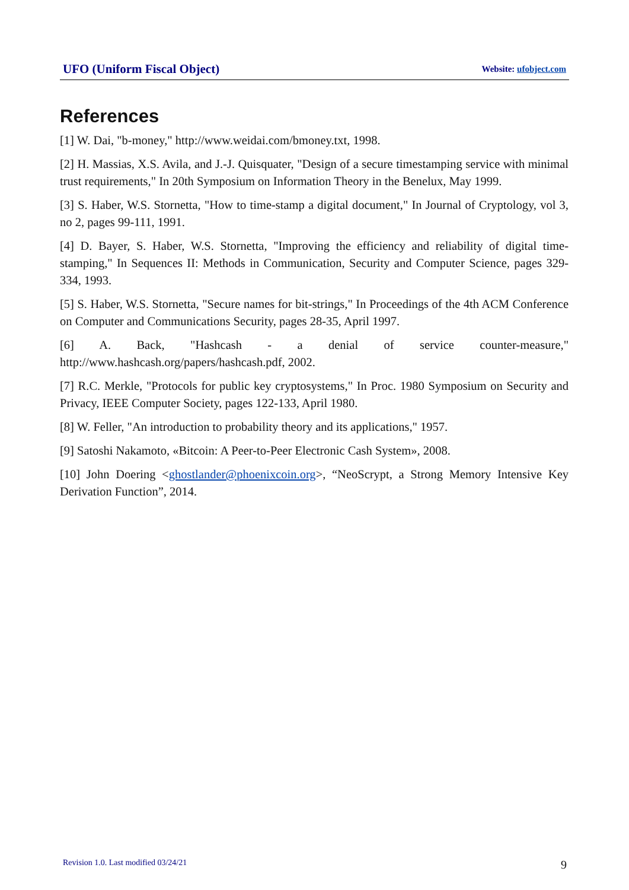UFO (Uniform Fiscal Object) Website: ufobject.com
References
[1] W. Dai, "b-money," http://www.weidai.com/bmoney.txt, 1998.
[2] H. Massias, X.S. Avila, and J.-J. Quisquater, "Design of a secure timestamping service with minimal trust requirements," In 20th Symposium on Information Theory in the Benelux, May 1999.
[3] S. Haber, W.S. Stornetta, "How to time-stamp a digital document," In Journal of Cryptology, vol 3, no 2, pages 99-111, 1991.
[4] D. Bayer, S. Haber, W.S. Stornetta, "Improving the efficiency and reliability of digital time-stamping," In Sequences II: Methods in Communication, Security and Computer Science, pages 329-334, 1993.
[5] S. Haber, W.S. Stornetta, "Secure names for bit-strings," In Proceedings of the 4th ACM Conference on Computer and Communications Security, pages 28-35, April 1997.
[6] A. Back, "Hashcash - a denial of service counter-measure,"
http://www.hashcash.org/papers/hashcash.pdf, 2002.
[7] R.C. Merkle, "Protocols for public key cryptosystems," In Proc. 1980 Symposium on Security and Privacy, IEEE Computer Society, pages 122-133, April 1980.
[8] W. Feller, "An introduction to probability theory and its applications," 1957.
[9] Satoshi Nakamoto, «Bitcoin: A Peer-to-Peer Electronic Cash System», 2008.
[10] John Doering <ghostlander@phoenixcoin.org>, “NeoScrypt, a Strong Memory Intensive Key Derivation Function”, 2014.
Revision 1.0. Last modified 03/24/21 9